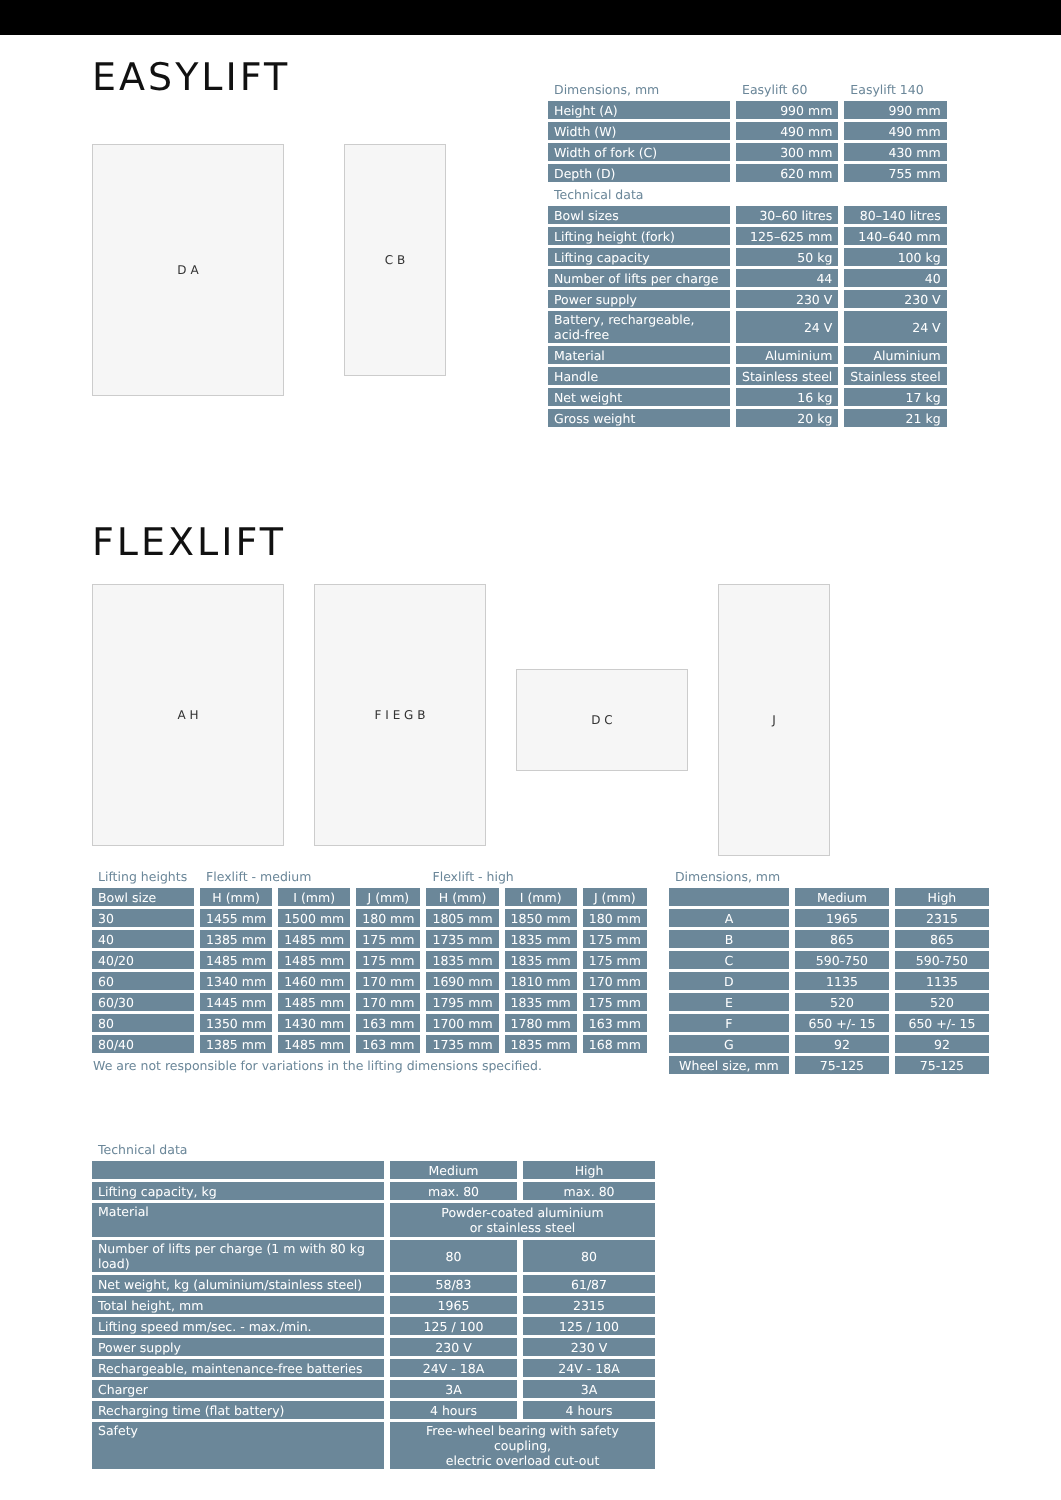EASYLIFT
D A
C B
| Dimensions, mm | Easylift 60 | Easylift 140 |
| --- | --- | --- |
| Height (A) | 990 mm | 990 mm |
| Width (W) | 490 mm | 490 mm |
| Width of fork (C) | 300 mm | 430 mm |
| Depth (D) | 620 mm | 755 mm |
| Technical data | | |
| Bowl sizes | 30–60 litres | 80–140 litres |
| Lifting height (fork) | 125–625 mm | 140–640 mm |
| Lifting capacity | 50 kg | 100 kg |
| Number of lifts per charge | 44 | 40 |
| Power supply | 230 V | 230 V |
| Battery, rechargeable, acid-free | 24 V | 24 V |
| Material | Aluminium | Aluminium |
| Handle | Stainless steel | Stainless steel |
| Net weight | 16 kg | 17 kg |
| Gross weight | 20 kg | 21 kg |
FLEXLIFT
A H F I E G B
D C
J
| Lifting heights | Flexlift - medium | | | Flexlift - high | | |
| --- | --- | --- | --- | --- | --- | --- |
| Bowl size | H (mm) | I (mm) | J (mm) | H (mm) | I (mm) | J (mm) |
| 30 | 1455 mm | 1500 mm | 180 mm | 1805 mm | 1850 mm | 180 mm |
| 40 | 1385 mm | 1485 mm | 175 mm | 1735 mm | 1835 mm | 175 mm |
| 40/20 | 1485 mm | 1485 mm | 175 mm | 1835 mm | 1835 mm | 175 mm |
| 60 | 1340 mm | 1460 mm | 170 mm | 1690 mm | 1810 mm | 170 mm |
| 60/30 | 1445 mm | 1485 mm | 170 mm | 1795 mm | 1835 mm | 175 mm |
| 80 | 1350 mm | 1430 mm | 163 mm | 1700 mm | 1780 mm | 163 mm |
| 80/40 | 1385 mm | 1485 mm | 163 mm | 1735 mm | 1835 mm | 168 mm |
We are not responsible for variations in the lifting dimensions specified.
| Dimensions, mm | | |
| --- | --- | --- |
| | Medium | High |
| A | 1965 | 2315 |
| B | 865 | 865 |
| C | 590-750 | 590-750 |
| D | 1135 | 1135 |
| E | 520 | 520 |
| F | 650 +/- 15 | 650 +/- 15 |
| G | 92 | 92 |
| Wheel size, mm | 75-125 | 75-125 |
| Technical data | | |
| --- | --- | --- |
| | Medium | High |
| Lifting capacity, kg | max. 80 | max. 80 |
| Material | Powder-coated aluminium or stainless steel | |
| Number of lifts per charge (1 m with 80 kg load) | 80 | 80 |
| Net weight, kg (aluminium/stainless steel) | 58/83 | 61/87 |
| Total height, mm | 1965 | 2315 |
| Lifting speed mm/sec. - max./min. | 125 / 100 | 125 / 100 |
| Power supply | 230 V | 230 V |
| Rechargeable, maintenance-free batteries | 24V - 18A | 24V - 18A |
| Charger | 3A | 3A |
| Recharging time (flat battery) | 4 hours | 4 hours |
| Safety | Free-wheel bearing with safety coupling, electric overload cut-out | |